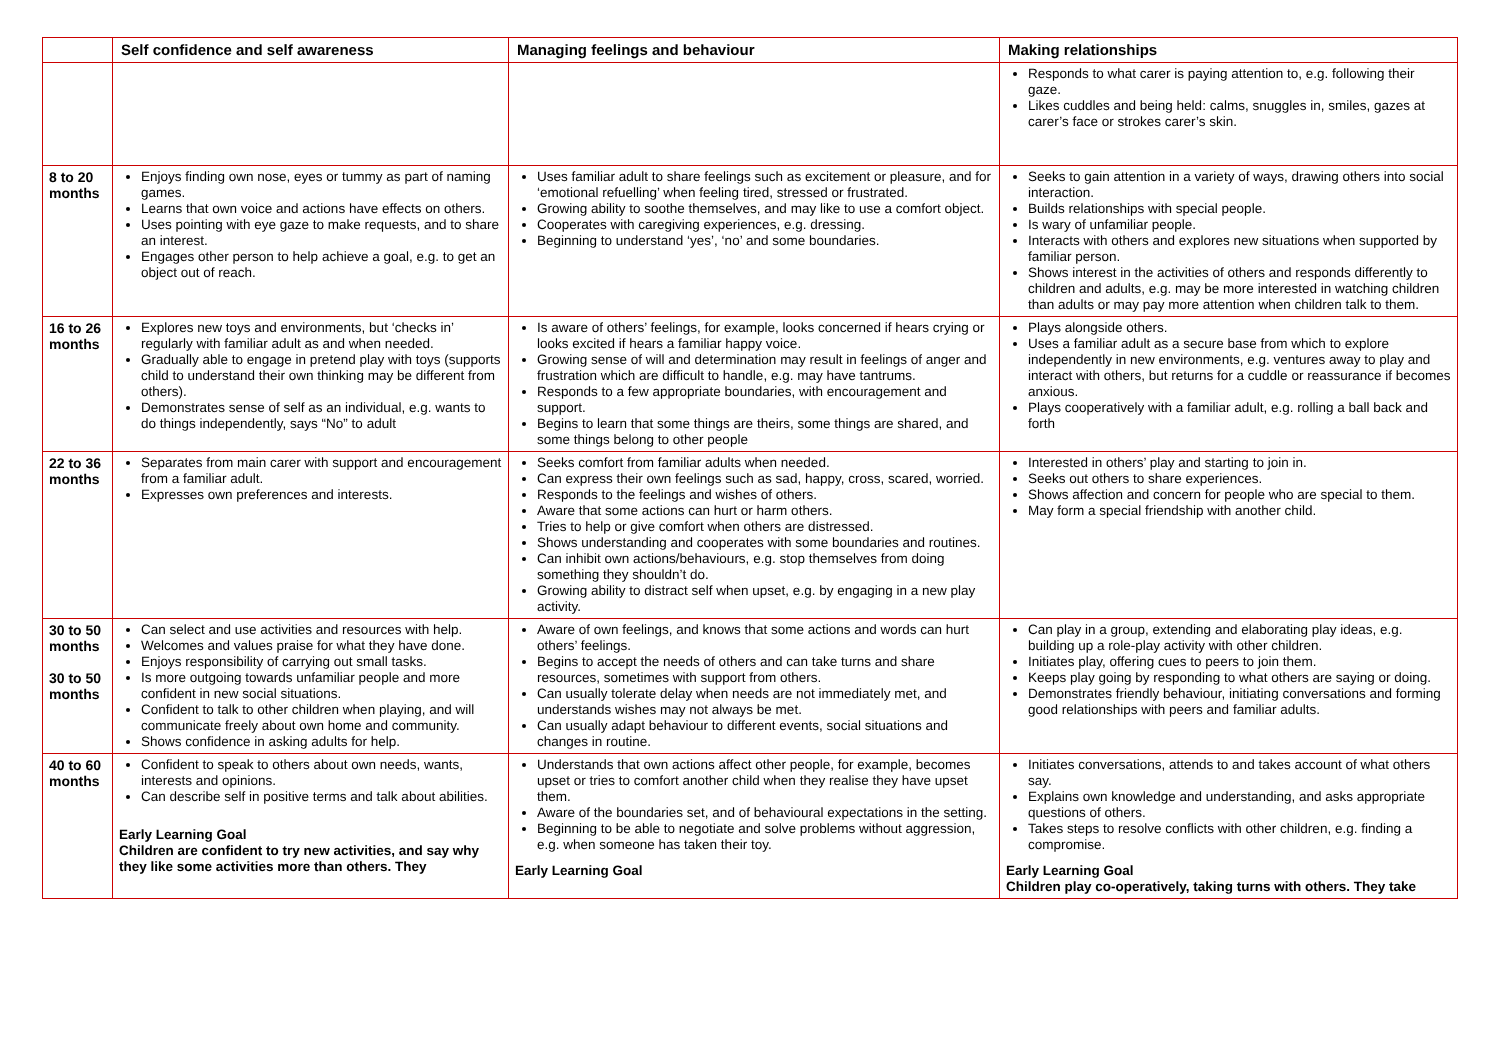| | Self confidence and self awareness | Managing feelings and behaviour | Making relationships |
| --- | --- | --- | --- |
| | | | Responds to what carer is paying attention to, e.g. following their gaze. Likes cuddles and being held: calms, snuggles in, smiles, gazes at carer’s face or strokes carer’s skin. |
| 8 to 20 months | Enjoys finding own nose, eyes or tummy as part of naming games. Learns that own voice and actions have effects on others. Uses pointing with eye gaze to make requests, and to share an interest. Engages other person to help achieve a goal, e.g. to get an object out of reach. | Uses familiar adult to share feelings such as excitement or pleasure, and for ‘emotional refuelling’ when feeling tired, stressed or frustrated. Growing ability to soothe themselves, and may like to use a comfort object. Cooperates with caregiving experiences, e.g. dressing. Beginning to understand ‘yes’, ‘no’ and some boundaries. | Seeks to gain attention in a variety of ways, drawing others into social interaction. Builds relationships with special people. Is wary of unfamiliar people. Interacts with others and explores new situations when supported by familiar person. Shows interest in the activities of others and responds differently to children and adults, e.g. may be more interested in watching children than adults or may pay more attention when children talk to them. |
| 16 to 26 months | Explores new toys and environments, but ‘checks in’ regularly with familiar adult as and when needed. Gradually able to engage in pretend play with toys (supports child to understand their own thinking may be different from others). Demonstrates sense of self as an individual, e.g. wants to do things independently, says “No” to adult | Is aware of others’ feelings, for example, looks concerned if hears crying or looks excited if hears a familiar happy voice. Growing sense of will and determination may result in feelings of anger and frustration which are difficult to handle, e.g. may have tantrums. Responds to a few appropriate boundaries, with encouragement and support. Begins to learn that some things are theirs, some things are shared, and some things belong to other people | Plays alongside others. Uses a familiar adult as a secure base from which to explore independently in new environments, e.g. ventures away to play and interact with others, but returns for a cuddle or reassurance if becomes anxious. Plays cooperatively with a familiar adult, e.g. rolling a ball back and forth |
| 22 to 36 months | Separates from main carer with support and encouragement from a familiar adult. Expresses own preferences and interests. | Seeks comfort from familiar adults when needed. Can express their own feelings such as sad, happy, cross, scared, worried. Responds to the feelings and wishes of others. Aware that some actions can hurt or harm others. Tries to help or give comfort when others are distressed. Shows understanding and cooperates with some boundaries and routines. Can inhibit own actions/behaviours, e.g. stop themselves from doing something they shouldn’t do. Growing ability to distract self when upset, e.g. by engaging in a new play activity. | Interested in others’ play and starting to join in. Seeks out others to share experiences. Shows affection and concern for people who are special to them. May form a special friendship with another child. |
| 30 to 50 months 30 to 50 months | Can select and use activities and resources with help. Welcomes and values praise for what they have done. Enjoys responsibility of carrying out small tasks. Is more outgoing towards unfamiliar people and more confident in new social situations. Confident to talk to other children when playing, and will communicate freely about own home and community. Shows confidence in asking adults for help. | Aware of own feelings, and knows that some actions and words can hurt others’ feelings. Begins to accept the needs of others and can take turns and share resources, sometimes with support from others. Can usually tolerate delay when needs are not immediately met, and understands wishes may not always be met. Can usually adapt behaviour to different events, social situations and changes in routine. | Can play in a group, extending and elaborating play ideas, e.g. building up a role-play activity with other children. Initiates play, offering cues to peers to join them. Keeps play going by responding to what others are saying or doing. Demonstrates friendly behaviour, initiating conversations and forming good relationships with peers and familiar adults. |
| 40 to 60 months | Confident to speak to others about own needs, wants, interests and opinions. Can describe self in positive terms and talk about abilities. Early Learning Goal Children are confident to try new activities, and say why they like some activities more than others. They | Understands that own actions affect other people, for example, becomes upset or tries to comfort another child when they realise they have upset them. Aware of the boundaries set, and of behavioural expectations in the setting. Beginning to be able to negotiate and solve problems without aggression, e.g. when someone has taken their toy. Early Learning Goal | Initiates conversations, attends to and takes account of what others say. Explains own knowledge and understanding, and asks appropriate questions of others. Takes steps to resolve conflicts with other children, e.g. finding a compromise. Early Learning Goal Children play co-operatively, taking turns with others. They take |